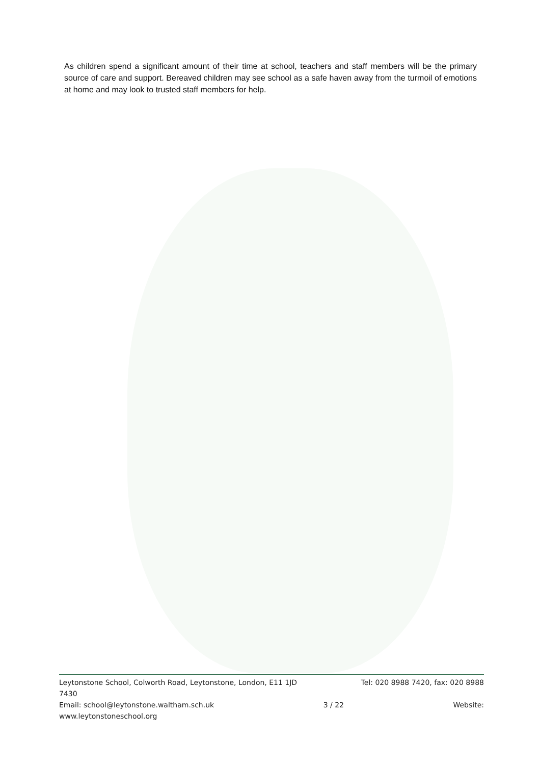As children spend a significant amount of their time at school, teachers and staff members will be the primary source of care and support. Bereaved children may see school as a safe haven away from the turmoil of emotions at home and may look to trusted staff members for help.
Leytonstone School, Colworth Road, Leytonstone, London, E11 1JD Tel: 020 8988 7420, fax: 020 8988
7430
Email: school@leytonstone.waltham.sch.uk 3 / 22 Website:
www.leytonstoneschool.org